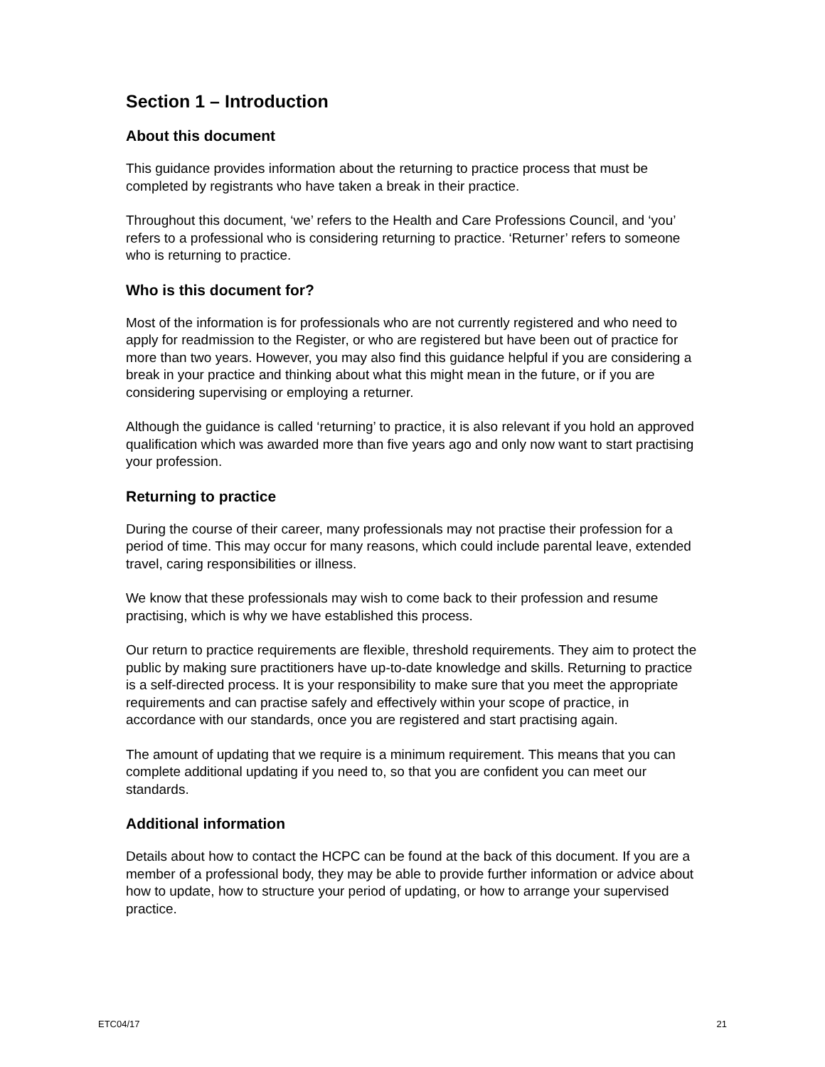Section 1 – Introduction
About this document
This guidance provides information about the returning to practice process that must be completed by registrants who have taken a break in their practice.
Throughout this document, ‘we’ refers to the Health and Care Professions Council, and ‘you’ refers to a professional who is considering returning to practice. ‘Returner’ refers to someone who is returning to practice.
Who is this document for?
Most of the information is for professionals who are not currently registered and who need to apply for readmission to the Register, or who are registered but have been out of practice for more than two years. However, you may also find this guidance helpful if you are considering a break in your practice and thinking about what this might mean in the future, or if you are considering supervising or employing a returner.
Although the guidance is called ‘returning’ to practice, it is also relevant if you hold an approved qualification which was awarded more than five years ago and only now want to start practising your profession.
Returning to practice
During the course of their career, many professionals may not practise their profession for a period of time. This may occur for many reasons, which could include parental leave, extended travel, caring responsibilities or illness.
We know that these professionals may wish to come back to their profession and resume practising, which is why we have established this process.
Our return to practice requirements are flexible, threshold requirements. They aim to protect the public by making sure practitioners have up-to-date knowledge and skills. Returning to practice is a self-directed process. It is your responsibility to make sure that you meet the appropriate requirements and can practise safely and effectively within your scope of practice, in accordance with our standards, once you are registered and start practising again.
The amount of updating that we require is a minimum requirement. This means that you can complete additional updating if you need to, so that you are confident you can meet our standards.
Additional information
Details about how to contact the HCPC can be found at the back of this document. If you are a member of a professional body, they may be able to provide further information or advice about how to update, how to structure your period of updating, or how to arrange your supervised practice.
ETC04/17 21